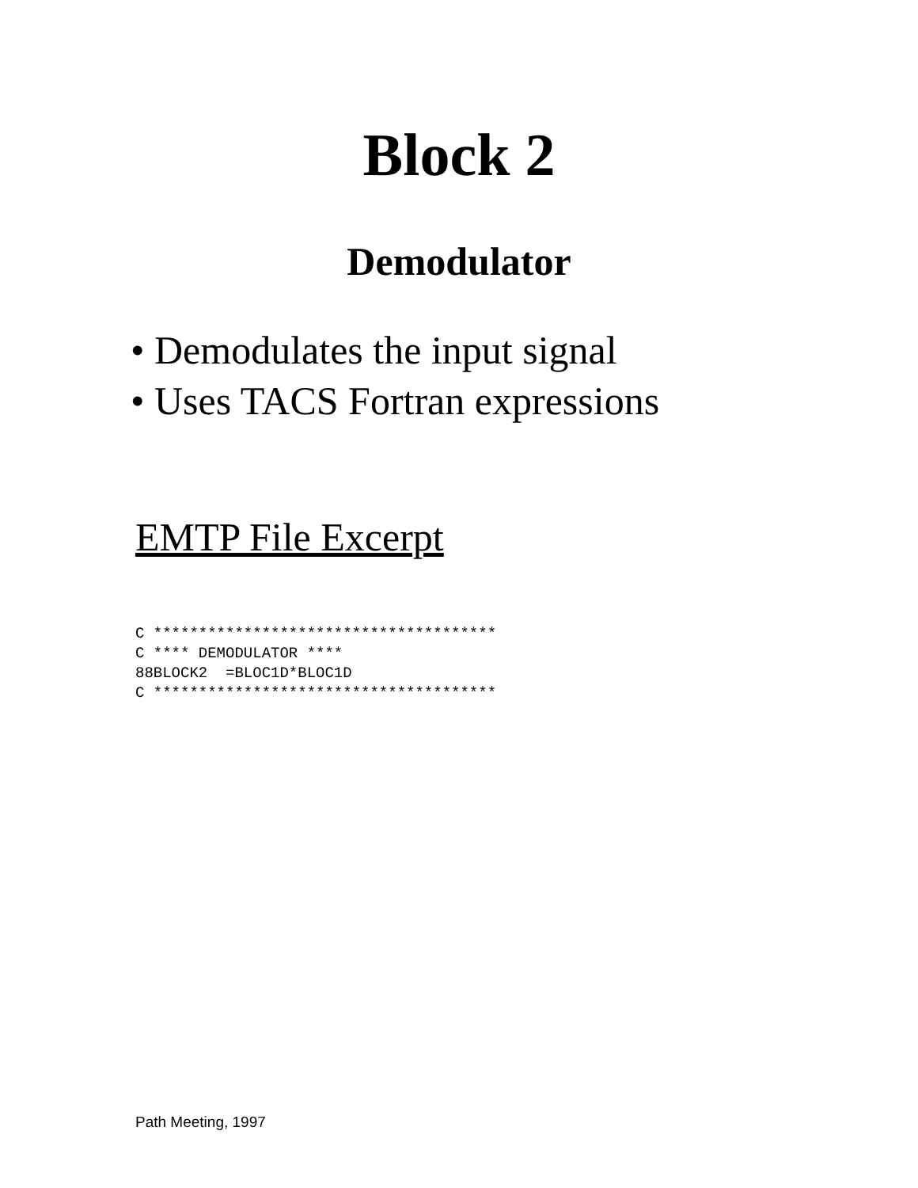Block 2
Demodulator
• Demodulates the input signal
• Uses TACS Fortran expressions
EMTP File Excerpt
C **************************************
C **** DEMODULATOR ****
88BLOCK2  =BLOC1D*BLOC1D
C **************************************
Path Meeting, 1997